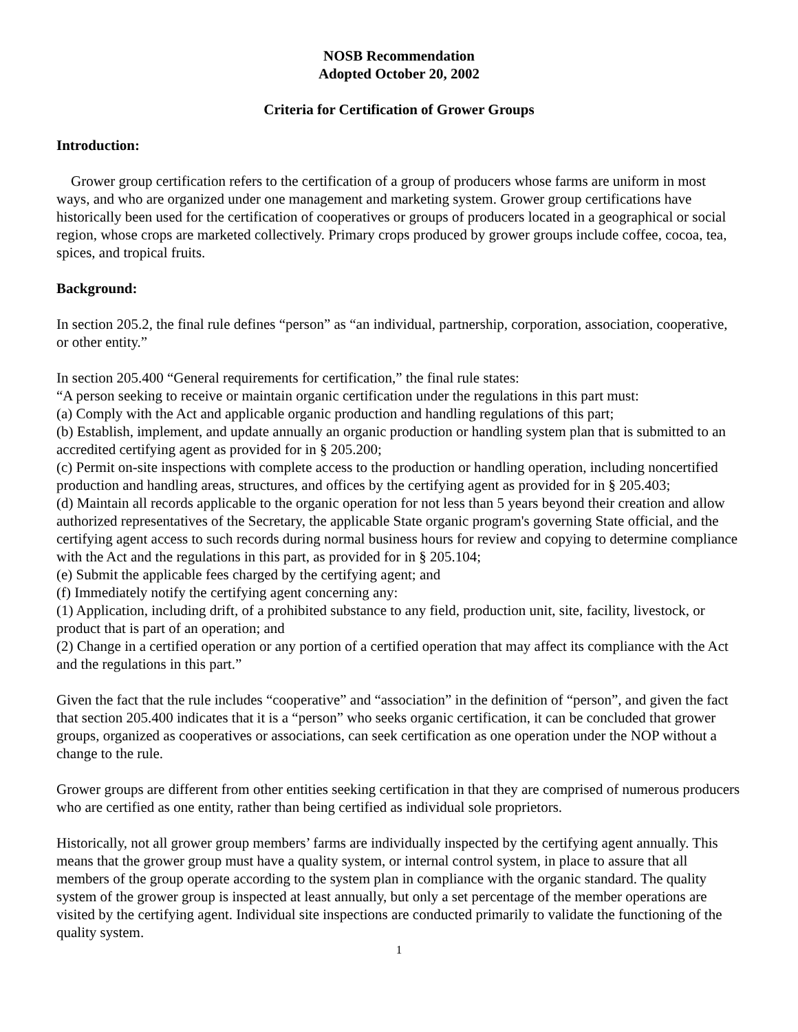NOSB Recommendation
Adopted October 20, 2002
Criteria for Certification of Grower Groups
Introduction:
Grower group certification refers to the certification of a group of producers whose farms are uniform in most ways, and who are organized under one management and marketing system. Grower group certifications have historically been used for the certification of cooperatives or groups of producers located in a geographical or social region, whose crops are marketed collectively. Primary crops produced by grower groups include coffee, cocoa, tea, spices, and tropical fruits.
Background:
In section 205.2, the final rule defines “person” as “an individual, partnership, corporation, association, cooperative, or other entity.”
In section 205.400 “General requirements for certification,” the final rule states:
“A person seeking to receive or maintain organic certification under the regulations in this part must:
(a) Comply with the Act and applicable organic production and handling regulations of this part;
(b) Establish, implement, and update annually an organic production or handling system plan that is submitted to an accredited certifying agent as provided for in § 205.200;
(c) Permit on-site inspections with complete access to the production or handling operation, including noncertified production and handling areas, structures, and offices by the certifying agent as provided for in § 205.403;
(d) Maintain all records applicable to the organic operation for not less than 5 years beyond their creation and allow authorized representatives of the Secretary, the applicable State organic program's governing State official, and the certifying agent access to such records during normal business hours for review and copying to determine compliance with the Act and the regulations in this part, as provided for in § 205.104;
(e) Submit the applicable fees charged by the certifying agent; and
(f) Immediately notify the certifying agent concerning any:
(1) Application, including drift, of a prohibited substance to any field, production unit, site, facility, livestock, or product that is part of an operation; and
(2) Change in a certified operation or any portion of a certified operation that may affect its compliance with the Act and the regulations in this part.”
Given the fact that the rule includes “cooperative” and “association” in the definition of “person”, and given the fact that section 205.400 indicates that it is a “person” who seeks organic certification, it can be concluded that grower groups, organized as cooperatives or associations, can seek certification as one operation under the NOP without a change to the rule.
Grower groups are different from other entities seeking certification in that they are comprised of numerous producers who are certified as one entity, rather than being certified as individual sole proprietors.
Historically, not all grower group members’ farms are individually inspected by the certifying agent annually. This means that the grower group must have a quality system, or internal control system, in place to assure that all members of the group operate according to the system plan in compliance with the organic standard. The quality system of the grower group is inspected at least annually, but only a set percentage of the member operations are visited by the certifying agent. Individual site inspections are conducted primarily to validate the functioning of the quality system.
1